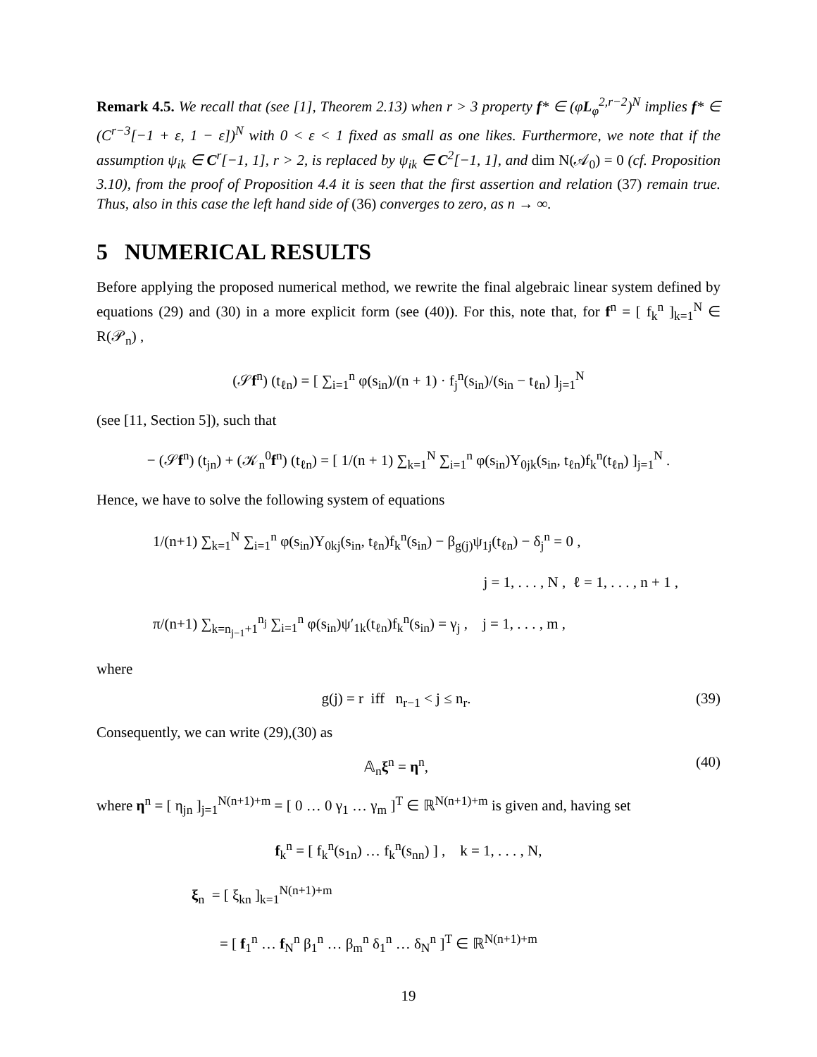Remark 4.5. We recall that (see [1], Theorem 2.13) when r > 3 property f* ∈ (φL<sub>φ</sub><sup>2,r−2</sup>)<sup>N</sup> implies f* ∈ (C<sup>r−3</sup>[−1 + ε, 1 − ε])<sup>N</sup> with 0 < ε < 1 fixed as small as one likes. Furthermore, we note that if the assumption ψ<sub>ik</sub> ∈ C<sup>r</sup>[−1, 1], r > 2, is replaced by ψ<sub>ik</sub> ∈ C<sup>2</sup>[−1, 1], and dim N(𝒜<sub>0</sub>) = 0 (cf. Proposition 3.10), from the proof of Proposition 4.4 it is seen that the first assertion and relation (37) remain true. Thus, also in this case the left hand side of (36) converges to zero, as n → ∞.
5 NUMERICAL RESULTS
Before applying the proposed numerical method, we rewrite the final algebraic linear system defined by equations (29) and (30) in a more explicit form (see (40)). For this, note that, for f<sup>n</sup> = [ f<sub>k</sub><sup>n</sup> ]<sub>k=1</sub><sup>N</sup> ∈ R(𝒫<sub>n</sub>) ,
(𝒮f<sup>n</sup>) (t<sub>ℓn</sub>) = [ ∑<sub>i=1</sub><sup>n</sup> φ(s<sub>in</sub>)/(n + 1) · f<sub>j</sub><sup>n</sup>(s<sub>in</sub>)/(s<sub>in</sub> − t<sub>ℓn</sub>) ]<sub>j=1</sub><sup>N</sup>
(see [11, Section 5]), such that
− (𝒮f<sup>n</sup>) (t<sub>jn</sub>) + (𝒦<sub>n</sub><sup>0</sup>f<sup>n</sup>) (t<sub>ℓn</sub>) = [ 1/(n + 1) ∑<sub>k=1</sub><sup>N</sup> ∑<sub>i=1</sub><sup>n</sup> φ(s<sub>in</sub>)Y<sub>0jk</sub>(s<sub>in</sub>, t<sub>ℓn</sub>)f<sub>k</sub><sup>n</sup>(t<sub>ℓn</sub>) ]<sub>j=1</sub><sup>N</sup> .
Hence, we have to solve the following system of equations
1/(n+1) ∑<sub>k=1</sub><sup>N</sup> ∑<sub>i=1</sub><sup>n</sup> φ(s<sub>in</sub>)Y<sub>0kj</sub>(s<sub>in</sub>, t<sub>ℓn</sub>)f<sub>k</sub><sup>n</sup>(s<sub>in</sub>) − β<sub>g(j)</sub>ψ<sub>1j</sub>(t<sub>ℓn</sub>) − δ<sub>j</sub><sup>n</sup> = 0 ,
j = 1, . . . , N , ℓ = 1, . . . , n + 1 ,
π/(n+1) ∑<sub>k=n<sub>j−1</sub>+1</sub><sup>n<sub>j</sub></sup> ∑<sub>i=1</sub><sup>n</sup> φ(s<sub>in</sub>)ψ′<sub>1k</sub>(t<sub>ℓn</sub>)f<sub>k</sub><sup>n</sup>(s<sub>in</sub>) = γ<sub>j</sub> , j = 1, . . . , m ,
where
g(j) = r iff n<sub>r−1</sub> < j ≤ n<sub>r</sub>. (39)
Consequently, we can write (29),(30) as
𝔸<sub>n</sub>ξ<sup>n</sup> = η<sup>n</sup>, (40)
where η<sup>n</sup> = [ η<sub>jn</sub> ]<sub>j=1</sub><sup>N(n+1)+m</sup> = [ 0 … 0 γ<sub>1</sub> … γ<sub>m</sub> ]<sup>T</sup> ∈ ℝ<sup>N(n+1)+m</sup> is given and, having set
f<sub>k</sub><sup>n</sup> = [ f<sub>k</sub><sup>n</sup>(s<sub>1n</sub>) … f<sub>k</sub><sup>n</sup>(s<sub>nn</sub>) ] , k = 1, . . . , N,
ξ<sub>n</sub> = [ ξ<sub>kn</sub> ]<sub>k=1</sub><sup>N(n+1)+m</sup>
= [ f<sub>1</sub><sup>n</sup> … f<sub>N</sub><sup>n</sup> β<sub>1</sub><sup>n</sup> … β<sub>m</sub><sup>n</sup> δ<sub>1</sub><sup>n</sup> … δ<sub>N</sub><sup>n</sup> ]<sup>T</sup> ∈ ℝ<sup>N(n+1)+m</sup>
19